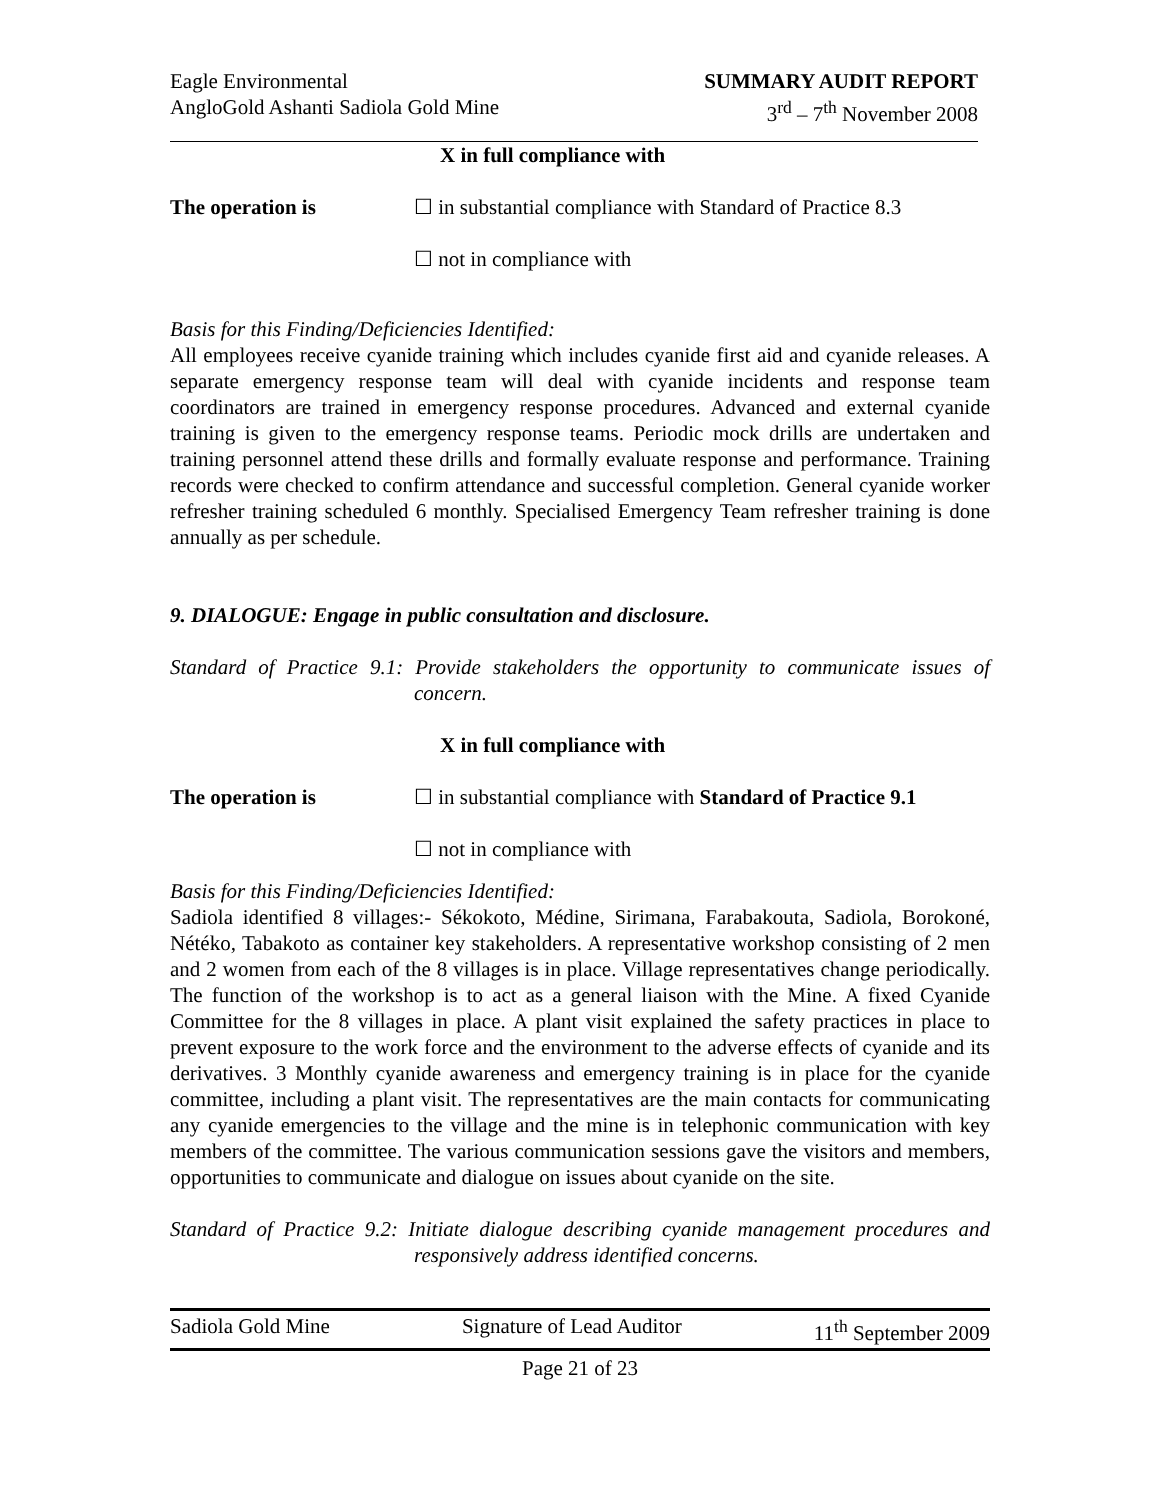Eagle Environmental
AngloGold Ashanti Sadiola Gold Mine
SUMMARY AUDIT REPORT
3<sup>rd</sup> – 7<sup>th</sup> November 2008
X in full compliance with
The operation is ☐ in substantial compliance with Standard of Practice 8.3
☐ not in compliance with
Basis for this Finding/Deficiencies Identified:
All employees receive cyanide training which includes cyanide first aid and cyanide releases. A separate emergency response team will deal with cyanide incidents and response team coordinators are trained in emergency response procedures. Advanced and external cyanide training is given to the emergency response teams. Periodic mock drills are undertaken and training personnel attend these drills and formally evaluate response and performance. Training records were checked to confirm attendance and successful completion. General cyanide worker refresher training scheduled 6 monthly. Specialised Emergency Team refresher training is done annually as per schedule.
9. DIALOGUE: Engage in public consultation and disclosure.
Standard of Practice 9.1: Provide stakeholders the opportunity to communicate issues of concern.
X in full compliance with
The operation is ☐ in substantial compliance with Standard of Practice 9.1
☐ not in compliance with
Basis for this Finding/Deficiencies Identified:
Sadiola identified 8 villages:- Sékokoto, Médine, Sirimana, Farabakouta, Sadiola, Borokoné, Nétéko, Tabakoto as container key stakeholders. A representative workshop consisting of 2 men and 2 women from each of the 8 villages is in place. Village representatives change periodically. The function of the workshop is to act as a general liaison with the Mine. A fixed Cyanide Committee for the 8 villages in place. A plant visit explained the safety practices in place to prevent exposure to the work force and the environment to the adverse effects of cyanide and its derivatives. 3 Monthly cyanide awareness and emergency training is in place for the cyanide committee, including a plant visit. The representatives are the main contacts for communicating any cyanide emergencies to the village and the mine is in telephonic communication with key members of the committee. The various communication sessions gave the visitors and members, opportunities to communicate and dialogue on issues about cyanide on the site.
Standard of Practice 9.2: Initiate dialogue describing cyanide management procedures and responsively address identified concerns.
Sadiola Gold Mine Signature of Lead Auditor 11<sup>th</sup> September 2009
Page 21 of 23